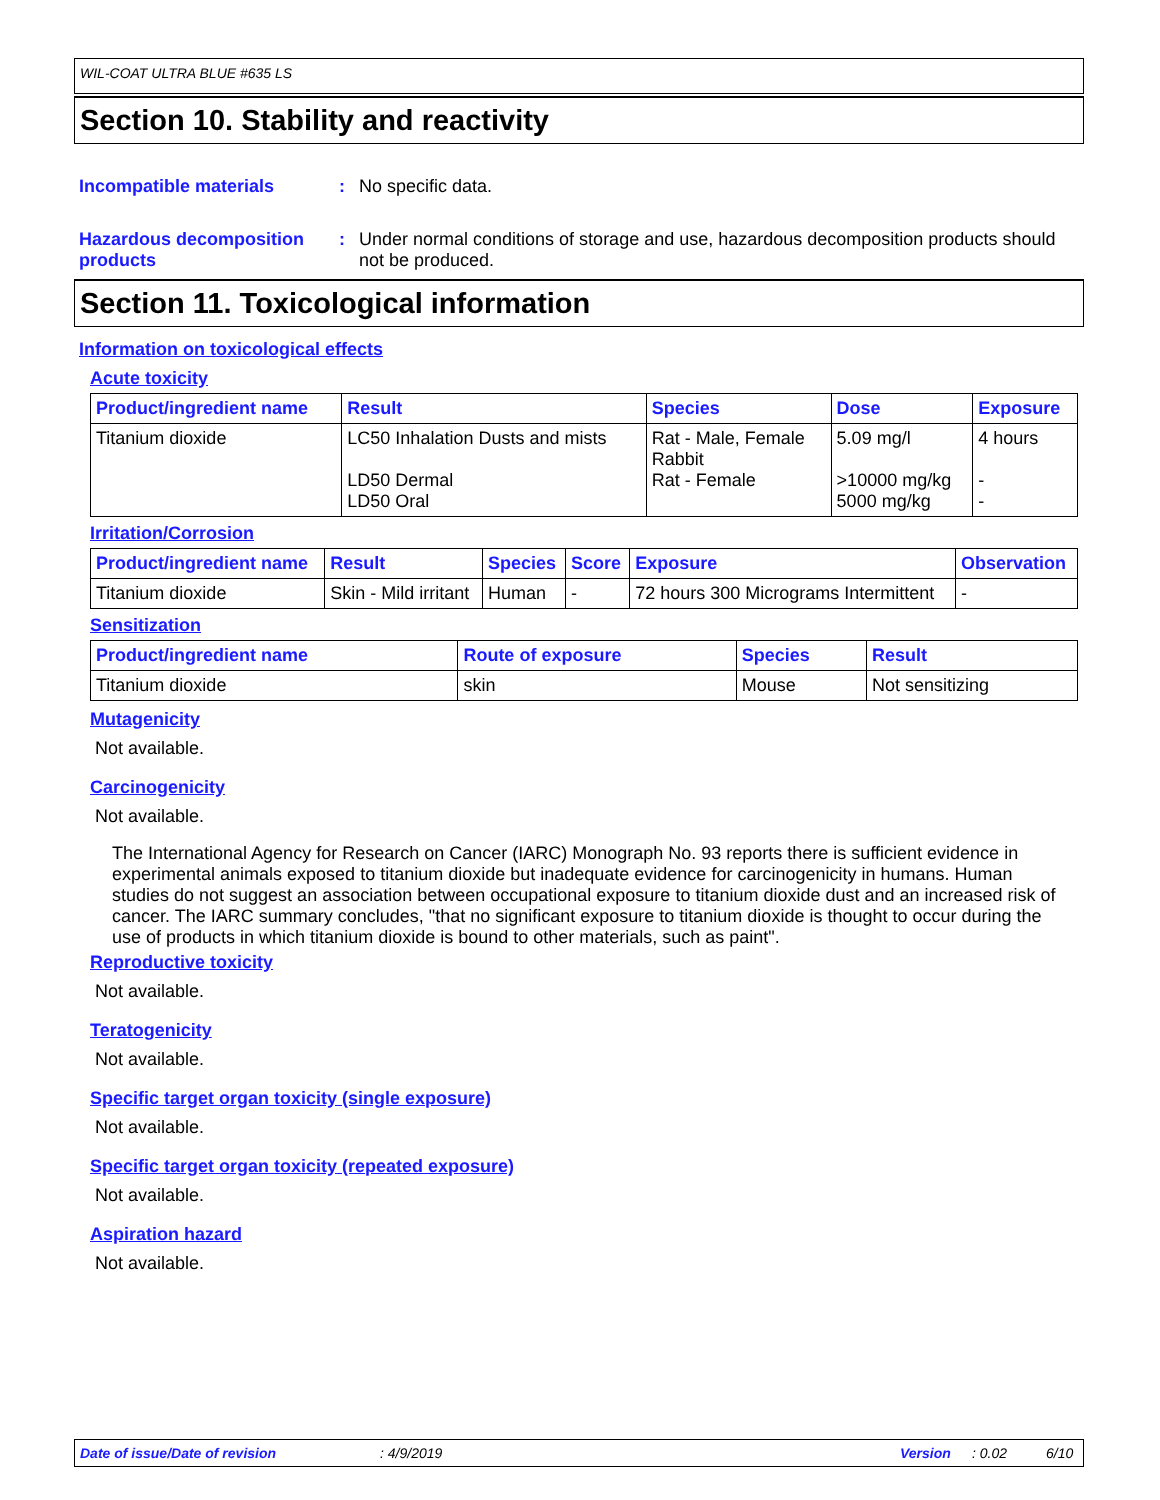WIL-COAT ULTRA BLUE #635 LS
Section 10. Stability and reactivity
Incompatible materials : No specific data.
Hazardous decomposition products
: Under normal conditions of storage and use, hazardous decomposition products should not be produced.
Section 11. Toxicological information
Information on toxicological effects
Acute toxicity
| Product/ingredient name | Result | Species | Dose | Exposure |
| --- | --- | --- | --- | --- |
| Titanium dioxide | LC50 Inhalation Dusts and mists LD50 Dermal LD50 Oral | Rat - Male, Female Rabbit Rat - Female | 5.09 mg/l >10000 mg/kg 5000 mg/kg | 4 hours - - |
Irritation/Corrosion
| Product/ingredient name | Result | Species | Score | Exposure | Observation |
| --- | --- | --- | --- | --- | --- |
| Titanium dioxide | Skin - Mild irritant | Human | - | 72 hours 300 Micrograms Intermittent | - |
Sensitization
| Product/ingredient name | Route of exposure | Species | Result |
| --- | --- | --- | --- |
| Titanium dioxide | skin | Mouse | Not sensitizing |
Mutagenicity
Not available.
Carcinogenicity
Not available.
The International Agency for Research on Cancer (IARC) Monograph No. 93 reports there is sufficient evidence in experimental animals exposed to titanium dioxide but inadequate evidence for carcinogenicity in humans. Human studies do not suggest an association between occupational exposure to titanium dioxide dust and an increased risk of cancer. The IARC summary concludes, "that no significant exposure to titanium dioxide is thought to occur during the use of products in which titanium dioxide is bound to other materials, such as paint".
Reproductive toxicity
Not available.
Teratogenicity
Not available.
Specific target organ toxicity (single exposure)
Not available.
Specific target organ toxicity (repeated exposure)
Not available.
Aspiration hazard
Not available.
Date of issue/Date of revision: 4/9/2019 Version: 0.02 6/10